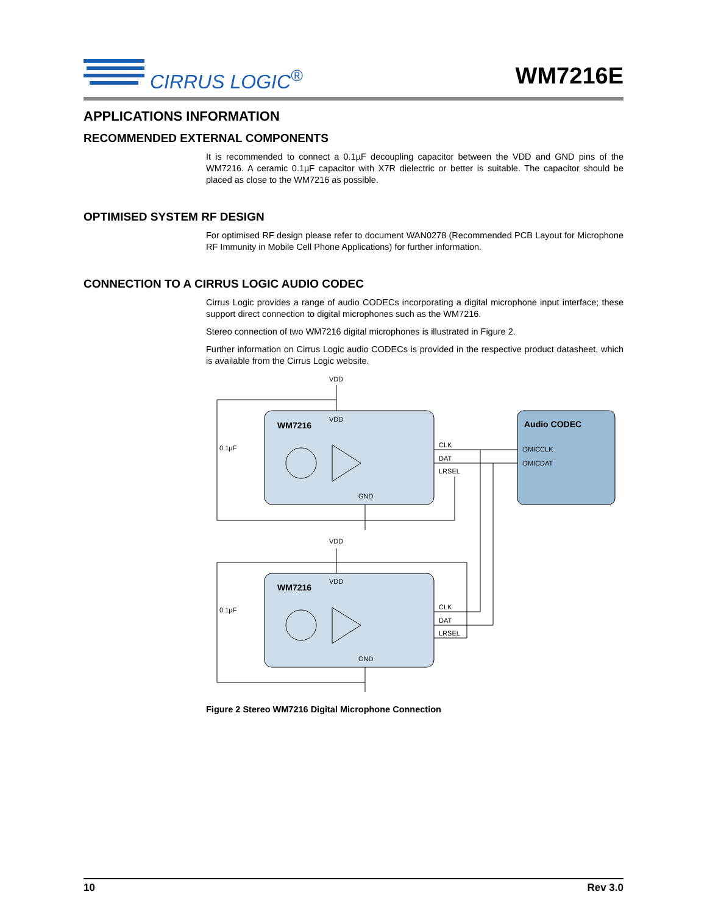CIRRUS LOGIC<sup>®</sup> WM7216E
APPLICATIONS INFORMATION
RECOMMENDED EXTERNAL COMPONENTS
It is recommended to connect a 0.1µF decoupling capacitor between the VDD and GND pins of the WM7216. A ceramic 0.1µF capacitor with X7R dielectric or better is suitable. The capacitor should be placed as close to the WM7216 as possible.
OPTIMISED SYSTEM RF DESIGN
For optimised RF design please refer to document WAN0278 (Recommended PCB Layout for Microphone RF Immunity in Mobile Cell Phone Applications) for further information.
CONNECTION TO A CIRRUS LOGIC AUDIO CODEC
Cirrus Logic provides a range of audio CODECs incorporating a digital microphone input interface; these support direct connection to digital microphones such as the WM7216.
Stereo connection of two WM7216 digital microphones is illustrated in Figure 2.
Further information on Cirrus Logic audio CODECs is provided in the respective product datasheet, which is available from the Cirrus Logic website.
VDD
WM7216
VDD
GND
CLK
DAT
LRSEL
0.1µF
Audio CODEC
DMICCLK
DMICDAT
VDD
WM7216
VDD
GND
CLK
DAT
LRSEL
0.1µF
Figure 2 Stereo WM7216 Digital Microphone Connection
10 Rev 3.0